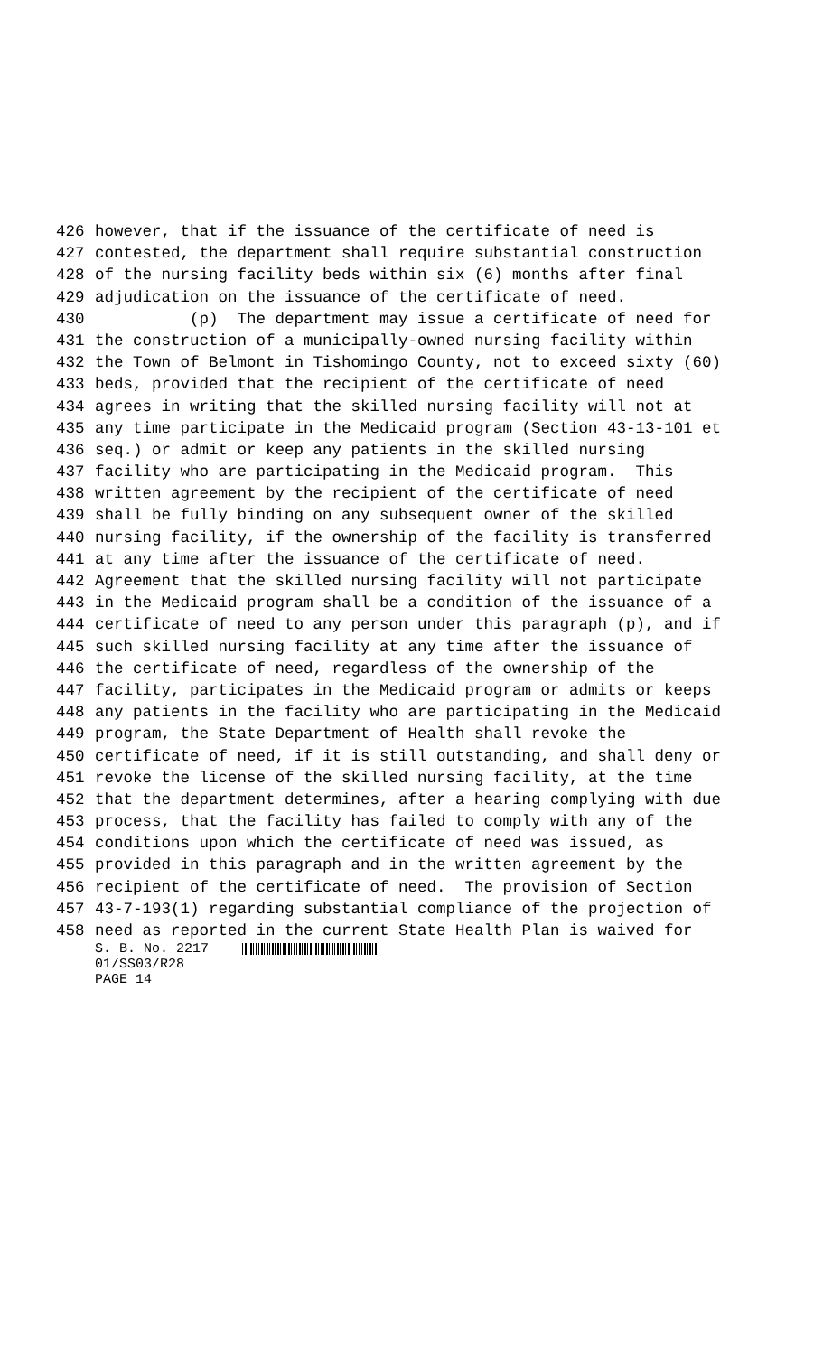426 however, that if the issuance of the certificate of need is
427 contested, the department shall require substantial construction
428 of the nursing facility beds within six (6) months after final
429 adjudication on the issuance of the certificate of need.
430 (p) The department may issue a certificate of need for
431 the construction of a municipally-owned nursing facility within
432 the Town of Belmont in Tishomingo County, not to exceed sixty (60)
433 beds, provided that the recipient of the certificate of need
434 agrees in writing that the skilled nursing facility will not at
435 any time participate in the Medicaid program (Section 43-13-101 et
436 seq.) or admit or keep any patients in the skilled nursing
437 facility who are participating in the Medicaid program. This
438 written agreement by the recipient of the certificate of need
439 shall be fully binding on any subsequent owner of the skilled
440 nursing facility, if the ownership of the facility is transferred
441 at any time after the issuance of the certificate of need.
442 Agreement that the skilled nursing facility will not participate
443 in the Medicaid program shall be a condition of the issuance of a
444 certificate of need to any person under this paragraph (p), and if
445 such skilled nursing facility at any time after the issuance of
446 the certificate of need, regardless of the ownership of the
447 facility, participates in the Medicaid program or admits or keeps
448 any patients in the facility who are participating in the Medicaid
449 program, the State Department of Health shall revoke the
450 certificate of need, if it is still outstanding, and shall deny or
451 revoke the license of the skilled nursing facility, at the time
452 that the department determines, after a hearing complying with due
453 process, that the facility has failed to comply with any of the
454 conditions upon which the certificate of need was issued, as
455 provided in this paragraph and in the written agreement by the
456 recipient of the certificate of need. The provision of Section
457 43-7-193(1) regarding substantial compliance of the projection of
458 need as reported in the current State Health Plan is waived for
S. B. No. 2217
01/SS03/R28
PAGE 14